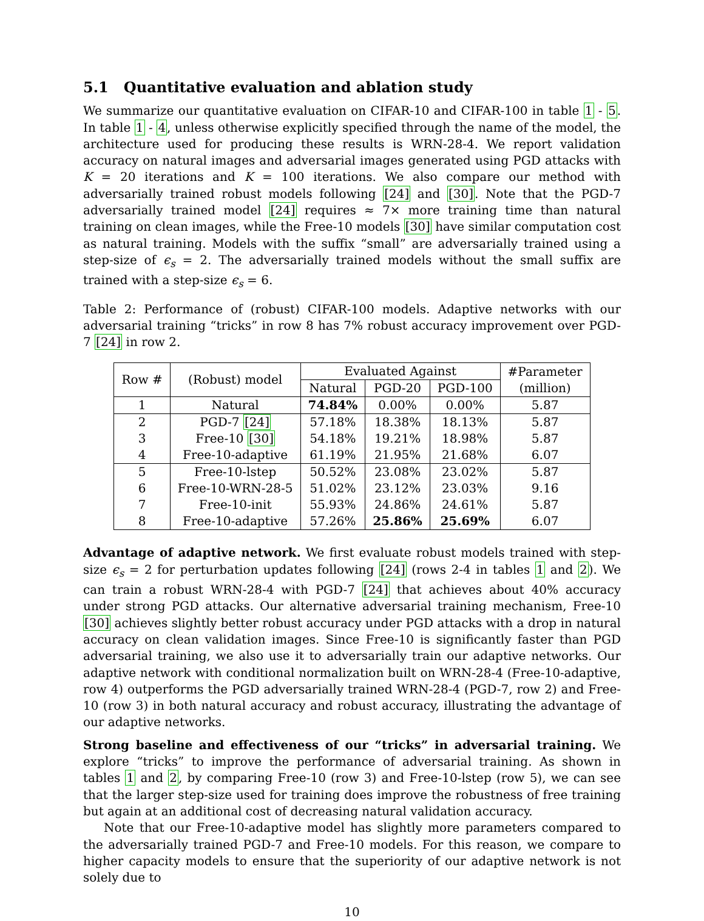5.1 Quantitative evaluation and ablation study
We summarize our quantitative evaluation on CIFAR-10 and CIFAR-100 in table 1 - 5. In table 1 - 4, unless otherwise explicitly specified through the name of the model, the architecture used for producing these results is WRN-28-4. We report validation accuracy on natural images and adversarial images generated using PGD attacks with K = 20 iterations and K = 100 iterations. We also compare our method with adversarially trained robust models following [24] and [30]. Note that the PGD-7 adversarially trained model [24] requires ≈ 7× more training time than natural training on clean images, while the Free-10 models [30] have similar computation cost as natural training. Models with the suffix “small” are adversarially trained using a step-size of ϵ<sub>s</sub> = 2. The adversarially trained models without the small suffix are trained with a step-size ϵ<sub>s</sub> = 6.
Table 2: Performance of (robust) CIFAR-100 models. Adaptive networks with our adversarial training “tricks” in row 8 has 7% robust accuracy improvement over PGD-7 [24] in row 2.
| Row # | (Robust) model | Evaluated Against | | | #Parameter |
| --- | --- | --- | --- | --- | --- |
| | | Natural | PGD-20 | PGD-100 | (million) |
| 1 | Natural | 74.84% | 0.00% | 0.00% | 5.87 |
| 2 | PGD-7 [24] | 57.18% | 18.38% | 18.13% | 5.87 |
| 3 | Free-10 [30] | 54.18% | 19.21% | 18.98% | 5.87 |
| 4 | Free-10-adaptive | 61.19% | 21.95% | 21.68% | 6.07 |
| 5 | Free-10-lstep | 50.52% | 23.08% | 23.02% | 5.87 |
| 6 | Free-10-WRN-28-5 | 51.02% | 23.12% | 23.03% | 9.16 |
| 7 | Free-10-init | 55.93% | 24.86% | 24.61% | 5.87 |
| 8 | Free-10-adaptive | 57.26% | 25.86% | 25.69% | 6.07 |
Advantage of adaptive network. We first evaluate robust models trained with step-size ϵ<sub>s</sub> = 2 for perturbation updates following [24] (rows 2-4 in tables 1 and 2). We can train a robust WRN-28-4 with PGD-7 [24] that achieves about 40% accuracy under strong PGD attacks. Our alternative adversarial training mechanism, Free-10 [30] achieves slightly better robust accuracy under PGD attacks with a drop in natural accuracy on clean validation images. Since Free-10 is significantly faster than PGD adversarial training, we also use it to adversarially train our adaptive networks. Our adaptive network with conditional normalization built on WRN-28-4 (Free-10-adaptive, row 4) outperforms the PGD adversarially trained WRN-28-4 (PGD-7, row 2) and Free-10 (row 3) in both natural accuracy and robust accuracy, illustrating the advantage of our adaptive networks.
Strong baseline and effectiveness of our “tricks” in adversarial training. We explore “tricks” to improve the performance of adversarial training. As shown in tables 1 and 2, by comparing Free-10 (row 3) and Free-10-lstep (row 5), we can see that the larger step-size used for training does improve the robustness of free training but again at an additional cost of decreasing natural validation accuracy.
Note that our Free-10-adaptive model has slightly more parameters compared to the adversarially trained PGD-7 and Free-10 models. For this reason, we compare to higher capacity models to ensure that the superiority of our adaptive network is not solely due to
10